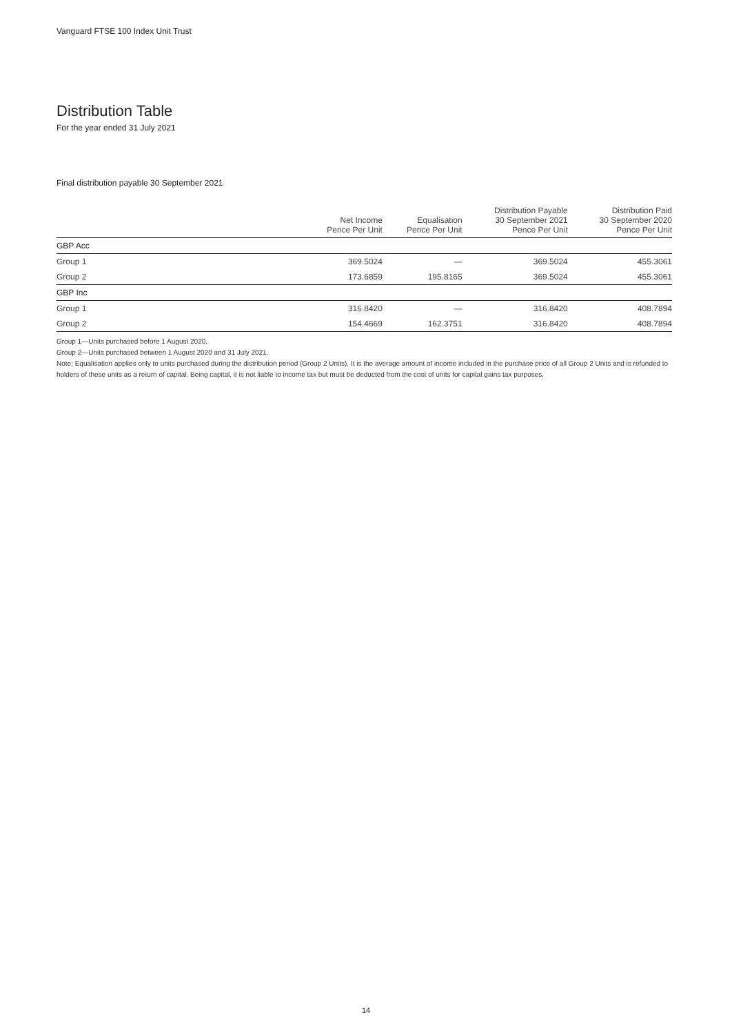Vanguard FTSE 100 Index Unit Trust
Distribution Table
For the year ended 31 July 2021
Final distribution payable 30 September 2021
| | Net Income Pence Per Unit | Equalisation Pence Per Unit | Distribution Payable 30 September 2021 Pence Per Unit | Distribution Paid 30 September 2020 Pence Per Unit |
| --- | --- | --- | --- | --- |
| GBP Acc | | | | |
| Group 1 | 369.5024 | — | 369.5024 | 455.3061 |
| Group 2 | 173.6859 | 195.8165 | 369.5024 | 455.3061 |
| GBP Inc | | | | |
| Group 1 | 316.8420 | — | 316.8420 | 408.7894 |
| Group 2 | 154.4669 | 162.3751 | 316.8420 | 408.7894 |
Group 1—Units purchased before 1 August 2020.
Group 2—Units purchased between 1 August 2020 and 31 July 2021.
Note: Equalisation applies only to units purchased during the distribution period (Group 2 Units). It is the average amount of income included in the purchase price of all Group 2 Units and is refunded to holders of these units as a return of capital. Being capital, it is not liable to income tax but must be deducted from the cost of units for capital gains tax purposes.
14